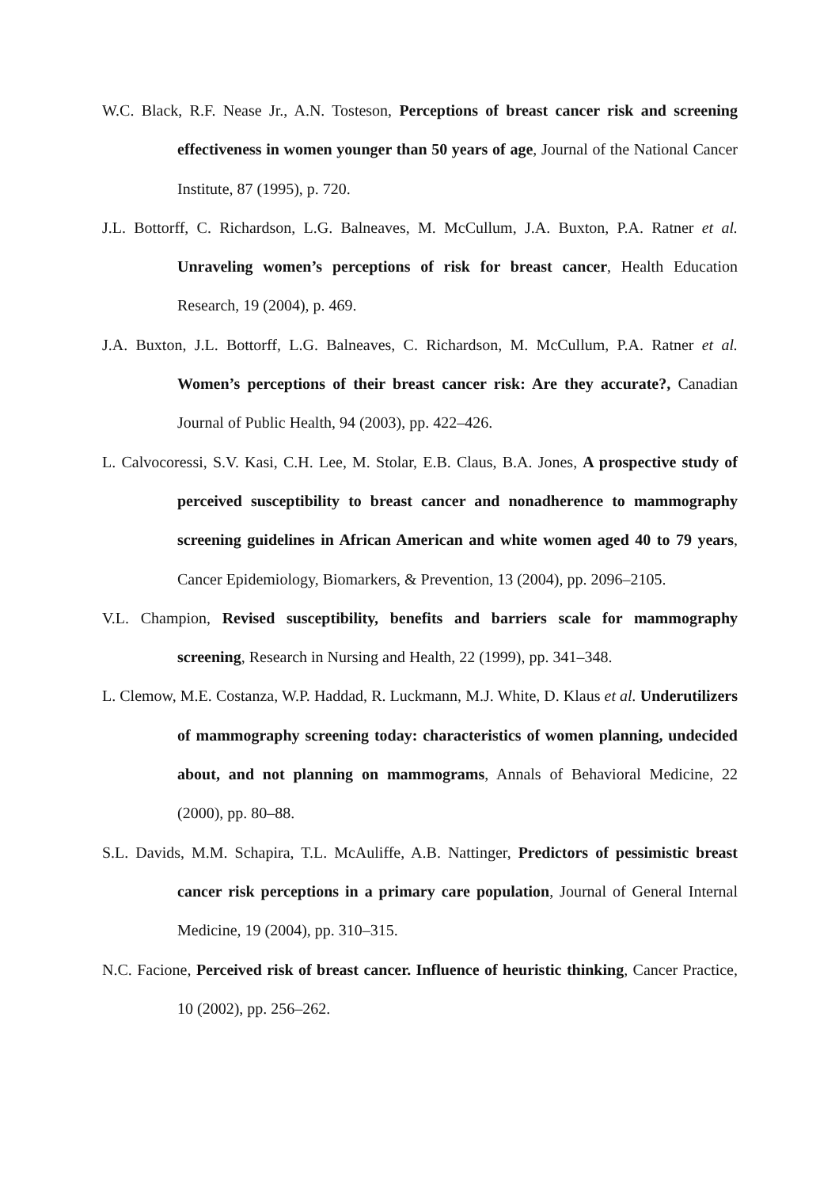W.C. Black, R.F. Nease Jr., A.N. Tosteson, Perceptions of breast cancer risk and screening effectiveness in women younger than 50 years of age, Journal of the National Cancer Institute, 87 (1995), p. 720.
J.L. Bottorff, C. Richardson, L.G. Balneaves, M. McCullum, J.A. Buxton, P.A. Ratner et al. Unraveling women’s perceptions of risk for breast cancer, Health Education Research, 19 (2004), p. 469.
J.A. Buxton, J.L. Bottorff, L.G. Balneaves, C. Richardson, M. McCullum, P.A. Ratner et al. Women’s perceptions of their breast cancer risk: Are they accurate?, Canadian Journal of Public Health, 94 (2003), pp. 422–426.
L. Calvocoressi, S.V. Kasi, C.H. Lee, M. Stolar, E.B. Claus, B.A. Jones, A prospective study of perceived susceptibility to breast cancer and nonadherence to mammography screening guidelines in African American and white women aged 40 to 79 years, Cancer Epidemiology, Biomarkers, & Prevention, 13 (2004), pp. 2096–2105.
V.L. Champion, Revised susceptibility, benefits and barriers scale for mammography screening, Research in Nursing and Health, 22 (1999), pp. 341–348.
L. Clemow, M.E. Costanza, W.P. Haddad, R. Luckmann, M.J. White, D. Klaus et al. Underutilizers of mammography screening today: characteristics of women planning, undecided about, and not planning on mammograms, Annals of Behavioral Medicine, 22 (2000), pp. 80–88.
S.L. Davids, M.M. Schapira, T.L. McAuliffe, A.B. Nattinger, Predictors of pessimistic breast cancer risk perceptions in a primary care population, Journal of General Internal Medicine, 19 (2004), pp. 310–315.
N.C. Facione, Perceived risk of breast cancer. Influence of heuristic thinking, Cancer Practice, 10 (2002), pp. 256–262.